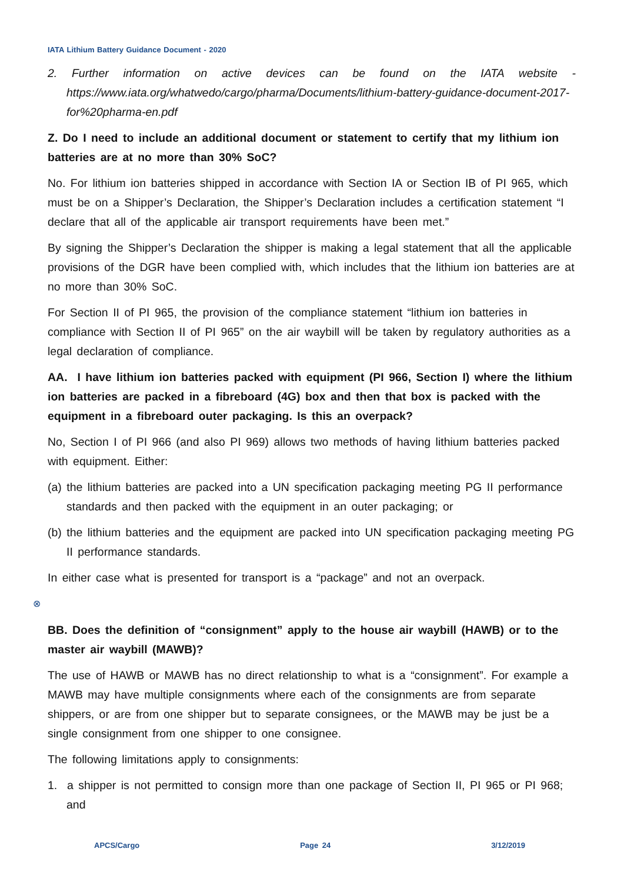IATA Lithium Battery Guidance Document - 2020
2. Further information on active devices can be found on the IATA website - https://www.iata.org/whatwedo/cargo/pharma/Documents/lithium-battery-guidance-document-2017-for%20pharma-en.pdf
Z. Do I need to include an additional document or statement to certify that my lithium ion batteries are at no more than 30% SoC?
No. For lithium ion batteries shipped in accordance with Section IA or Section IB of PI 965, which must be on a Shipper’s Declaration, the Shipper’s Declaration includes a certification statement “I declare that all of the applicable air transport requirements have been met.”
By signing the Shipper’s Declaration the shipper is making a legal statement that all the applicable provisions of the DGR have been complied with, which includes that the lithium ion batteries are at no more than 30% SoC.
For Section II of PI 965, the provision of the compliance statement “lithium ion batteries in compliance with Section II of PI 965” on the air waybill will be taken by regulatory authorities as a legal declaration of compliance.
AA. I have lithium ion batteries packed with equipment (PI 966, Section I) where the lithium ion batteries are packed in a fibreboard (4G) box and then that box is packed with the equipment in a fibreboard outer packaging. Is this an overpack?
No, Section I of PI 966 (and also PI 969) allows two methods of having lithium batteries packed with equipment. Either:
(a) the lithium batteries are packed into a UN specification packaging meeting PG II performance standards and then packed with the equipment in an outer packaging; or
(b) the lithium batteries and the equipment are packed into UN specification packaging meeting PG II performance standards.
In either case what is presented for transport is a “package” and not an overpack.
⊗
BB. Does the definition of “consignment” apply to the house air waybill (HAWB) or to the master air waybill (MAWB)?
The use of HAWB or MAWB has no direct relationship to what is a “consignment”. For example a MAWB may have multiple consignments where each of the consignments are from separate shippers, or are from one shipper but to separate consignees, or the MAWB may be just be a single consignment from one shipper to one consignee.
The following limitations apply to consignments:
1. a shipper is not permitted to consign more than one package of Section II, PI 965 or PI 968; and
APCS/Cargo Page 24 3/12/2019